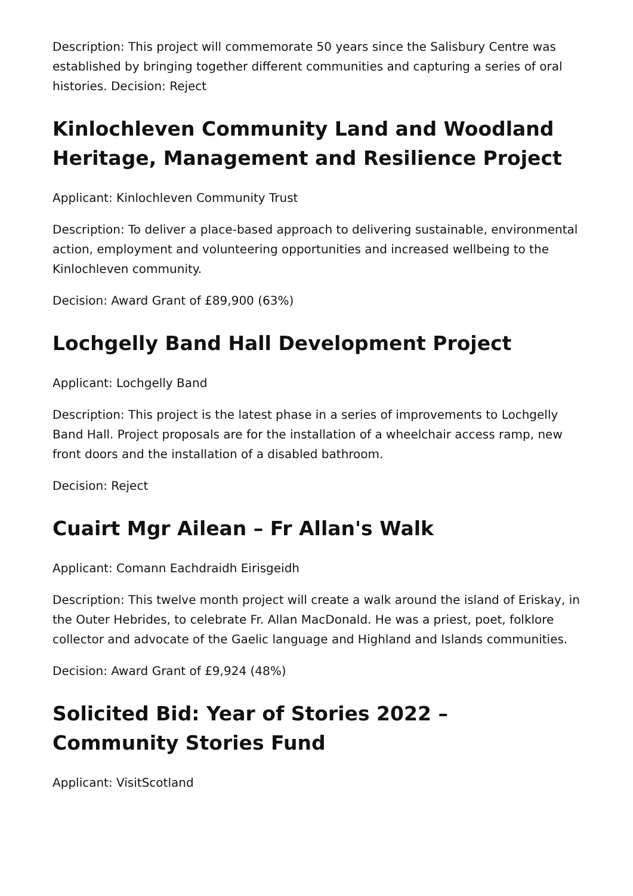Description: This project will commemorate 50 years since the Salisbury Centre was established by bringing together different communities and capturing a series of oral histories. Decision: Reject
Kinlochleven Community Land and Woodland Heritage, Management and Resilience Project
Applicant: Kinlochleven Community Trust
Description: To deliver a place-based approach to delivering sustainable, environmental action, employment and volunteering opportunities and increased wellbeing to the Kinlochleven community.
Decision: Award Grant of £89,900 (63%)
Lochgelly Band Hall Development Project
Applicant: Lochgelly Band
Description: This project is the latest phase in a series of improvements to Lochgelly Band Hall. Project proposals are for the installation of a wheelchair access ramp, new front doors and the installation of a disabled bathroom.
Decision: Reject
Cuairt Mgr Ailean – Fr Allan's Walk
Applicant: Comann Eachdraidh Eirisgeidh
Description: This twelve month project will create a walk around the island of Eriskay, in the Outer Hebrides, to celebrate Fr. Allan MacDonald. He was a priest, poet, folklore collector and advocate of the Gaelic language and Highland and Islands communities.
Decision: Award Grant of £9,924 (48%)
Solicited Bid: Year of Stories 2022 – Community Stories Fund
Applicant: VisitScotland